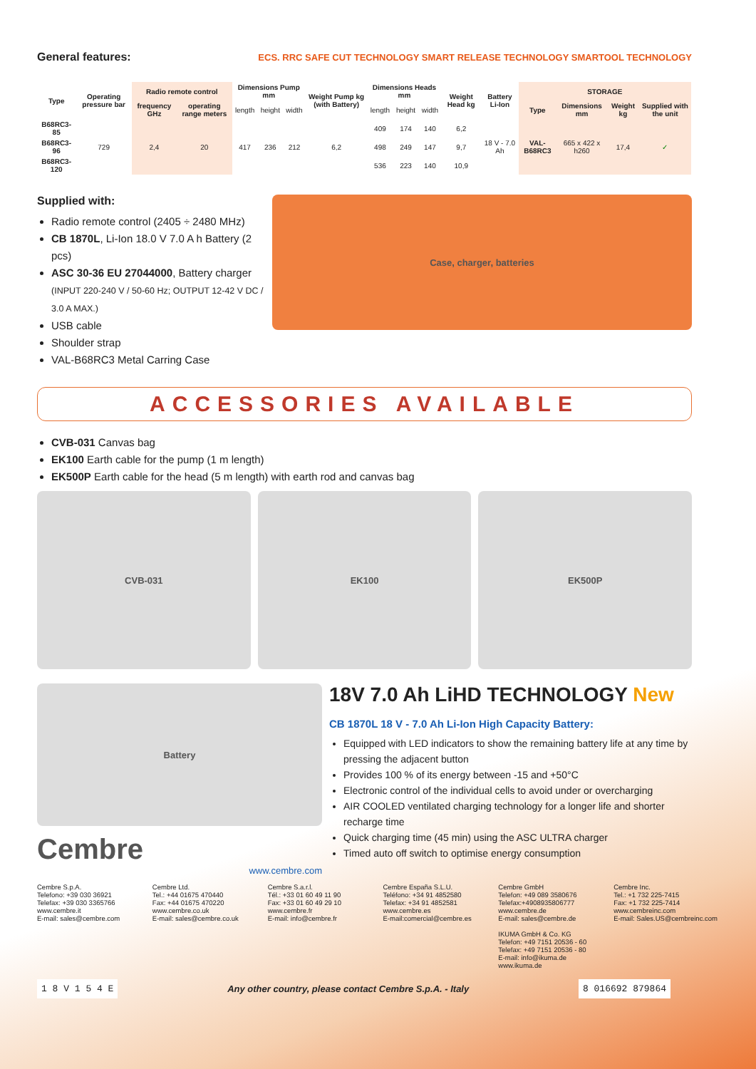General features:
ECS. RRC SAFE CUT TECHNOLOGY SMART RELEASE TECHNOLOGY SMARTOOL TECHNOLOGY
| Type | Operating pressure bar | Radio remote control | | Dimensions Pump mm | | | Weight Pump kg (with Battery) | Dimensions Heads mm | | | Weight Head kg | Battery Li-Ion | STORAGE | | | |
| --- | --- | --- | --- | --- | --- | --- | --- | --- | --- | --- | --- | --- | --- | --- | --- | --- |
| | | frequency GHz | operating range meters | length | height | width | | length | height | width | | | Type | Dimensions mm | Weight kg | Supplied with the unit |
| B68RC3-85 | 729 | 2,4 | 20 | 417 | 236 | 212 | 6,2 | 409 | 174 | 140 | 6,2 | 18 V - 7.0 Ah | VAL-B68RC3 | 665 x 422 x h260 | 17,4 | ✓ |
| B68RC3-96 | | | | | | | | 498 | 249 | 147 | 9,7 | | | | | |
| B68RC3-120 | | | | | | | | 536 | 223 | 140 | 10,9 | | | | | |
Supplied with:
Radio remote control (2405 ÷ 2480 MHz)
CB 1870L, Li-Ion 18.0 V 7.0 A h Battery (2 pcs)
ASC 30-36 EU 27044000, Battery charger
(INPUT 220-240 V / 50-60 Hz; OUTPUT 12-42 V DC / 3.0 A MAX.)
USB cable
Shoulder strap
VAL-B68RC3 Metal Carring Case
Case, charger, batteries
ACCESSORIES AVAILABLE
CVB-031 Canvas bag
EK100 Earth cable for the pump (1 m length)
EK500P Earth cable for the head (5 m length) with earth rod and canvas bag
CVB-031 EK100 EK500P
Battery
Cembre
www.cembre.com
18V 7.0 Ah LiHD TECHNOLOGY New
CB 1870L 18 V - 7.0 Ah Li-Ion High Capacity Battery:
Equipped with LED indicators to show the remaining battery life at any time by pressing the adjacent button
Provides 100 % of its energy between -15 and +50°C
Electronic control of the individual cells to avoid under or overcharging
AIR COOLED ventilated charging technology for a longer life and shorter recharge time
Quick charging time (45 min) using the ASC ULTRA charger
Timed auto off switch to optimise energy consumption
Cembre S.p.A.
Telefono: +39 030 36921
Telefax: +39 030 3365766
www.cembre.it
E-mail: sales@cembre.com
Cembre Ltd.
Tel.: +44 01675 470440
Fax: +44 01675 470220
www.cembre.co.uk
E-mail: sales@cembre.co.uk
Cembre S.a.r.l.
Tél.: +33 01 60 49 11 90
Fax: +33 01 60 49 29 10
www.cembre.fr
E-mail: info@cembre.fr
Cembre España S.L.U.
Teléfono: +34 91 4852580
Telefax: +34 91 4852581
www.cembre.es
E-mail:comercial@cembre.es
Cembre GmbH
Telefon: +49 089 3580676
Telefax:+4908935806777
www.cembre.de
E-mail: sales@cembre.de
IKUMA GmbH & Co. KG
Telefon: +49 7151 20536 - 60
Telefax: +49 7151 20536 - 80
E-mail: info@ikuma.de
www.ikuma.de
Cembre Inc.
Tel.: +1 732 225-7415
Fax: +1 732 225-7414
www.cembreinc.com
E-mail: Sales.US@cembreinc.com
1 8 V 1 5 4 E
Any other country, please contact Cembre S.p.A. - Italy
8 016692 879864